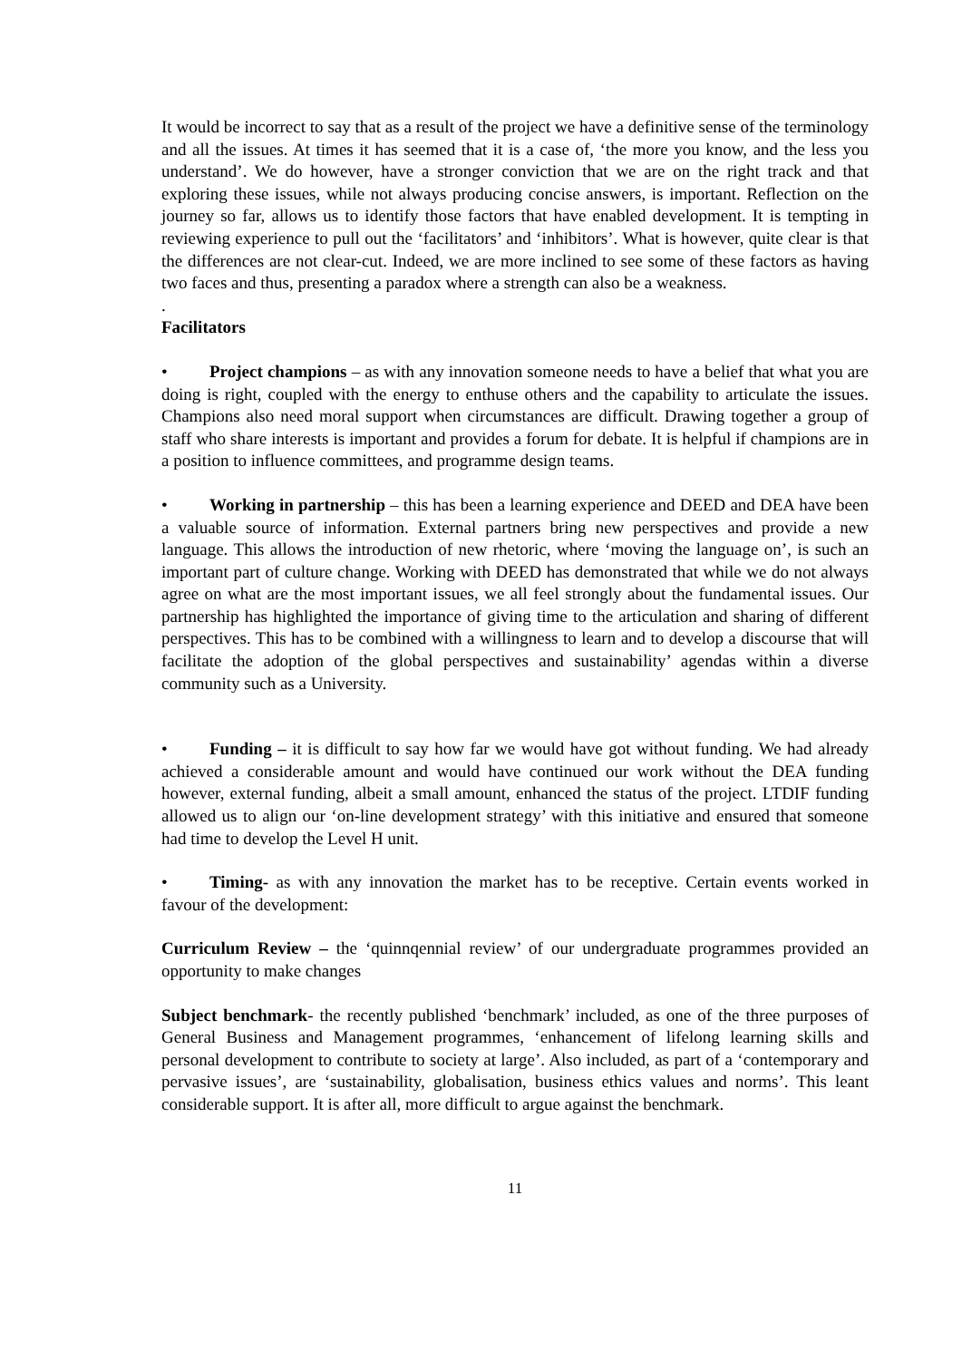It would be incorrect to say that as a result of the project we have a definitive sense of the terminology and all the issues. At times it has seemed that it is a case of, ‘the more you know, and the less you understand’. We do however, have a stronger conviction that we are on the right track and that exploring these issues, while not always producing concise answers, is important. Reflection on the journey so far, allows us to identify those factors that have enabled development. It is tempting in reviewing experience to pull out the ‘facilitators’ and ‘inhibitors’. What is however, quite clear is that the differences are not clear-cut. Indeed, we are more inclined to see some of these factors as having two faces and thus, presenting a paradox where a strength can also be a weakness.
.
Facilitators
• Project champions – as with any innovation someone needs to have a belief that what you are doing is right, coupled with the energy to enthuse others and the capability to articulate the issues. Champions also need moral support when circumstances are difficult. Drawing together a group of staff who share interests is important and provides a forum for debate. It is helpful if champions are in a position to influence committees, and programme design teams.
• Working in partnership – this has been a learning experience and DEED and DEA have been a valuable source of information. External partners bring new perspectives and provide a new language. This allows the introduction of new rhetoric, where ‘moving the language on’, is such an important part of culture change. Working with DEED has demonstrated that while we do not always agree on what are the most important issues, we all feel strongly about the fundamental issues. Our partnership has highlighted the importance of giving time to the articulation and sharing of different perspectives. This has to be combined with a willingness to learn and to develop a discourse that will facilitate the adoption of the global perspectives and sustainability’ agendas within a diverse community such as a University.
• Funding – it is difficult to say how far we would have got without funding. We had already achieved a considerable amount and would have continued our work without the DEA funding however, external funding, albeit a small amount, enhanced the status of the project. LTDIF funding allowed us to align our ‘on-line development strategy’ with this initiative and ensured that someone had time to develop the Level H unit.
• Timing- as with any innovation the market has to be receptive. Certain events worked in favour of the development:
Curriculum Review – the ‘quinnqennial review’ of our undergraduate programmes provided an opportunity to make changes
Subject benchmark- the recently published ‘benchmark’ included, as one of the three purposes of General Business and Management programmes, ‘enhancement of lifelong learning skills and personal development to contribute to society at large’. Also included, as part of a ‘contemporary and pervasive issues’, are ‘sustainability, globalisation, business ethics values and norms’. This leant considerable support. It is after all, more difficult to argue against the benchmark.
11